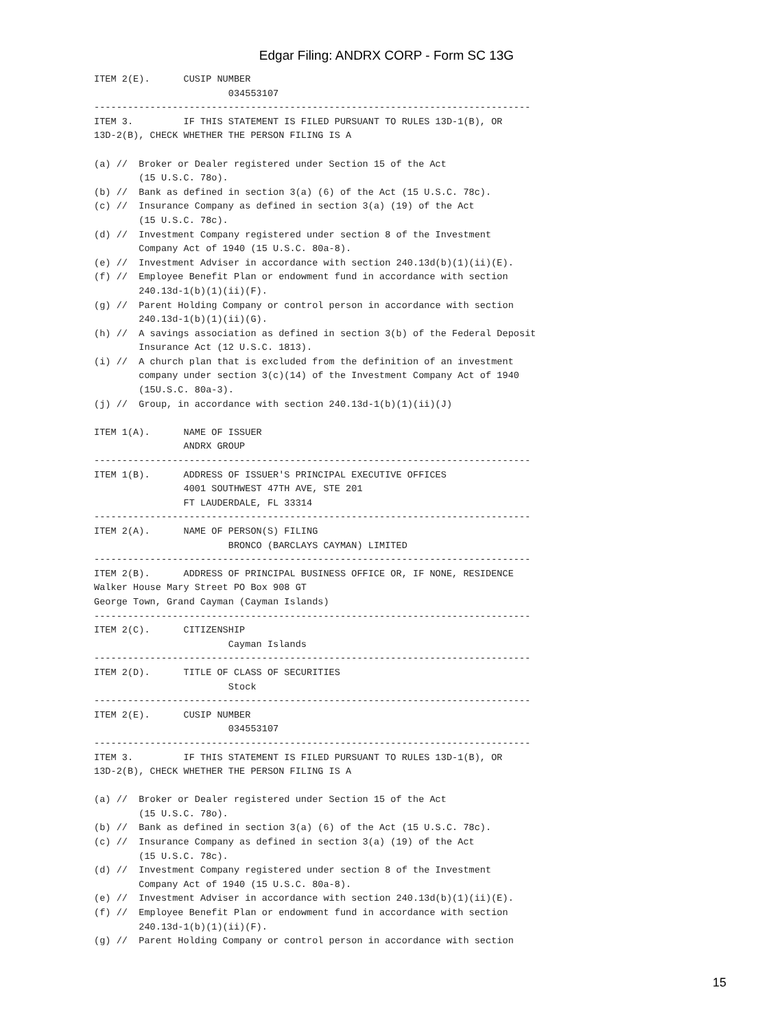Edgar Filing: ANDRX CORP - Form SC 13G
ITEM 2(E).      CUSIP NUMBER
                        034553107
------------------------------------------------------------------------------
ITEM 3.         IF THIS STATEMENT IS FILED PURSUANT TO RULES 13D-1(B), OR
13D-2(B), CHECK WHETHER THE PERSON FILING IS A

(a) //  Broker or Dealer registered under Section 15 of the Act
        (15 U.S.C. 78o).
(b) //  Bank as defined in section 3(a) (6) of the Act (15 U.S.C. 78c).
(c) //  Insurance Company as defined in section 3(a) (19) of the Act
        (15 U.S.C. 78c).
(d) //  Investment Company registered under section 8 of the Investment
        Company Act of 1940 (15 U.S.C. 80a-8).
(e) //  Investment Adviser in accordance with section 240.13d(b)(1)(ii)(E).
(f) //  Employee Benefit Plan or endowment fund in accordance with section
        240.13d-1(b)(1)(ii)(F).
(g) //  Parent Holding Company or control person in accordance with section
        240.13d-1(b)(1)(ii)(G).
(h) //  A savings association as defined in section 3(b) of the Federal Deposit
        Insurance Act (12 U.S.C. 1813).
(i) //  A church plan that is excluded from the definition of an investment
        company under section 3(c)(14) of the Investment Company Act of 1940
        (15U.S.C. 80a-3).
(j) //  Group, in accordance with section 240.13d-1(b)(1)(ii)(J)

ITEM 1(A).      NAME OF ISSUER
                ANDRX GROUP
------------------------------------------------------------------------------
ITEM 1(B).      ADDRESS OF ISSUER'S PRINCIPAL EXECUTIVE OFFICES
                4001 SOUTHWEST 47TH AVE, STE 201
                FT LAUDERDALE, FL 33314
------------------------------------------------------------------------------
ITEM 2(A).      NAME OF PERSON(S) FILING
                        BRONCO (BARCLAYS CAYMAN) LIMITED
------------------------------------------------------------------------------
ITEM 2(B).      ADDRESS OF PRINCIPAL BUSINESS OFFICE OR, IF NONE, RESIDENCE
Walker House Mary Street PO Box 908 GT
George Town, Grand Cayman (Cayman Islands)
------------------------------------------------------------------------------
ITEM 2(C).      CITIZENSHIP
                        Cayman Islands
------------------------------------------------------------------------------
ITEM 2(D).      TITLE OF CLASS OF SECURITIES
                        Stock
------------------------------------------------------------------------------
ITEM 2(E).      CUSIP NUMBER
                        034553107
------------------------------------------------------------------------------
ITEM 3.         IF THIS STATEMENT IS FILED PURSUANT TO RULES 13D-1(B), OR
13D-2(B), CHECK WHETHER THE PERSON FILING IS A

(a) //  Broker or Dealer registered under Section 15 of the Act
        (15 U.S.C. 78o).
(b) //  Bank as defined in section 3(a) (6) of the Act (15 U.S.C. 78c).
(c) //  Insurance Company as defined in section 3(a) (19) of the Act
        (15 U.S.C. 78c).
(d) //  Investment Company registered under section 8 of the Investment
        Company Act of 1940 (15 U.S.C. 80a-8).
(e) //  Investment Adviser in accordance with section 240.13d(b)(1)(ii)(E).
(f) //  Employee Benefit Plan or endowment fund in accordance with section
        240.13d-1(b)(1)(ii)(F).
(g) //  Parent Holding Company or control person in accordance with section
15